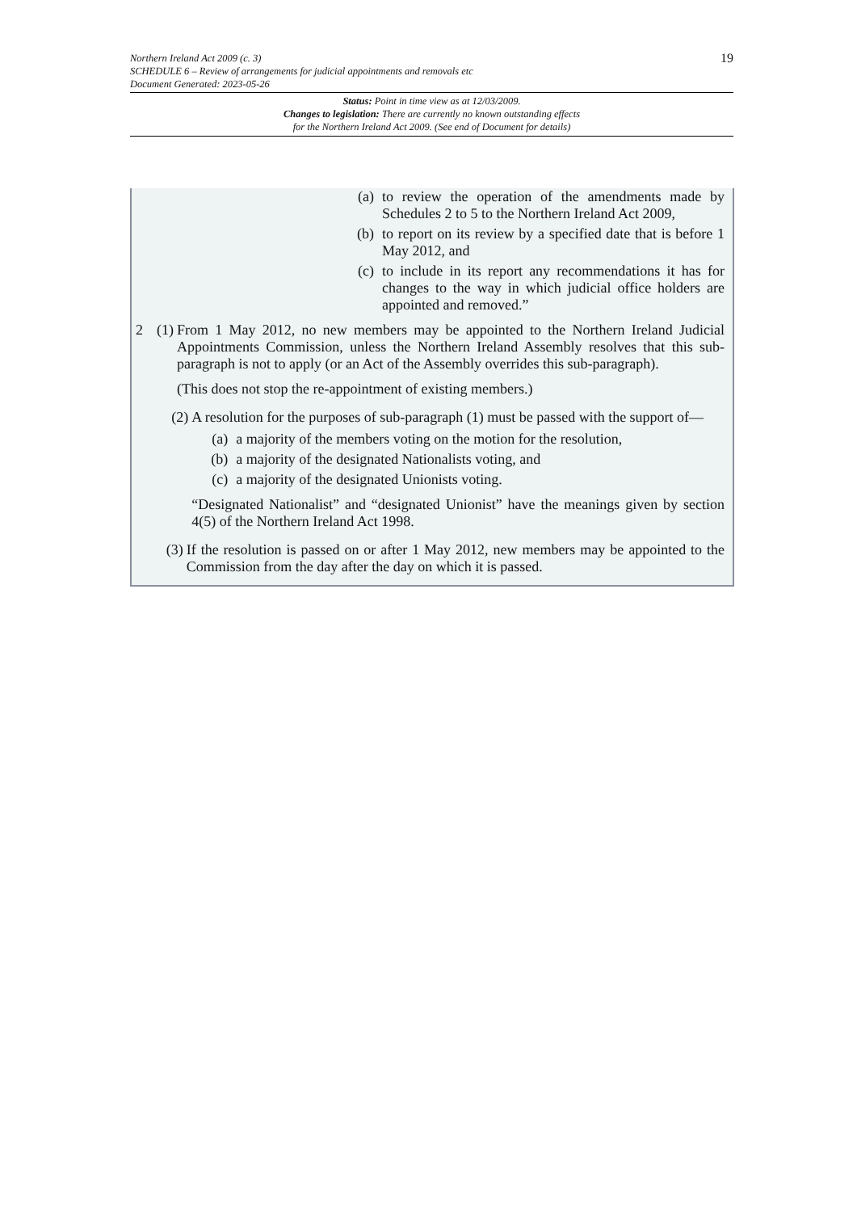19
Northern Ireland Act 2009 (c. 3)
SCHEDULE 6 – Review of arrangements for judicial appointments and removals etc
Document Generated: 2023-05-26
Status: Point in time view as at 12/03/2009.
Changes to legislation: There are currently no known outstanding effects
for the Northern Ireland Act 2009. (See end of Document for details)
(a) to review the operation of the amendments made by Schedules 2 to 5 to the Northern Ireland Act 2009,
(b) to report on its review by a specified date that is before 1 May 2012, and
(c) to include in its report any recommendations it has for changes to the way in which judicial office holders are appointed and removed.”
2 (1)
From 1 May 2012, no new members may be appointed to the Northern Ireland Judicial Appointments Commission, unless the Northern Ireland Assembly resolves that this sub-paragraph is not to apply (or an Act of the Assembly overrides this sub-paragraph).
(This does not stop the re-appointment of existing members.)
(2)
A resolution for the purposes of sub-paragraph (1) must be passed with the support of—
(a) a majority of the members voting on the motion for the resolution,
(b) a majority of the designated Nationalists voting, and
(c) a majority of the designated Unionists voting.
“Designated Nationalist” and “designated Unionist” have the meanings given by section 4(5) of the Northern Ireland Act 1998.
(3)
If the resolution is passed on or after 1 May 2012, new members may be appointed to the Commission from the day after the day on which it is passed.